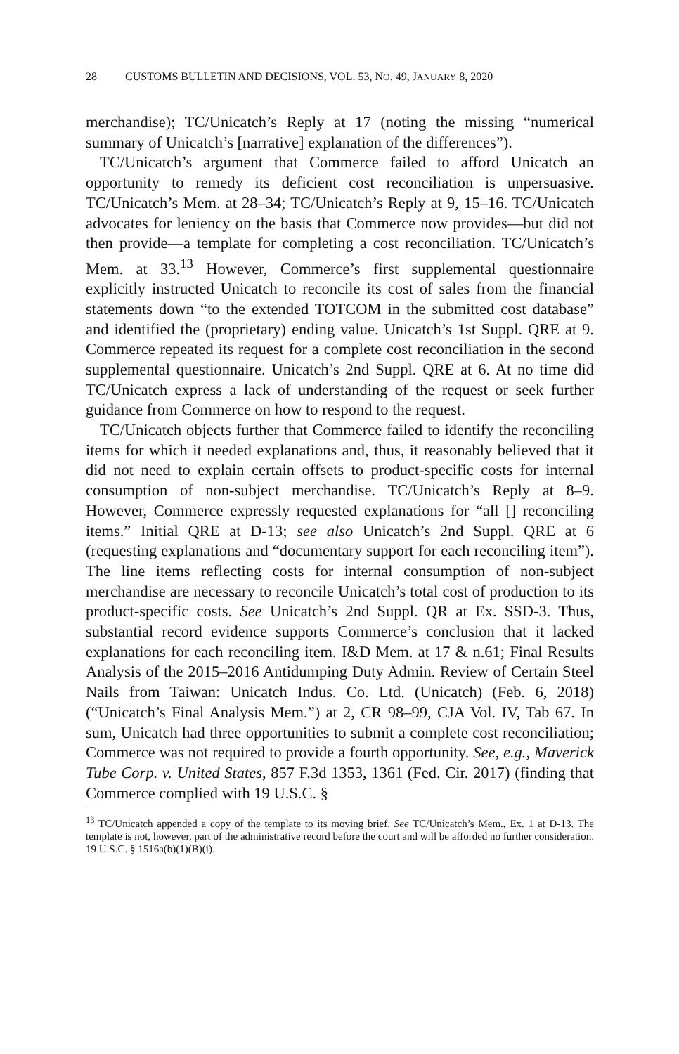28 CUSTOMS BULLETIN AND DECISIONS, VOL. 53, NO. 49, JANUARY 8, 2020
merchandise); TC/Unicatch’s Reply at 17 (noting the missing “numerical summary of Unicatch’s [narrative] explanation of the differences”).
TC/Unicatch’s argument that Commerce failed to afford Unicatch an opportunity to remedy its deficient cost reconciliation is unpersuasive. TC/Unicatch’s Mem. at 28–34; TC/Unicatch’s Reply at 9, 15–16. TC/Unicatch advocates for leniency on the basis that Commerce now provides—but did not then provide—a template for completing a cost reconciliation. TC/Unicatch’s Mem. at 33.<sup>13</sup> However, Commerce’s first supplemental questionnaire explicitly instructed Unicatch to reconcile its cost of sales from the financial statements down “to the extended TOTCOM in the submitted cost database” and identified the (proprietary) ending value. Unicatch’s 1st Suppl. QRE at 9. Commerce repeated its request for a complete cost reconciliation in the second supplemental questionnaire. Unicatch’s 2nd Suppl. QRE at 6. At no time did TC/Unicatch express a lack of understanding of the request or seek further guidance from Commerce on how to respond to the request.
TC/Unicatch objects further that Commerce failed to identify the reconciling items for which it needed explanations and, thus, it reasonably believed that it did not need to explain certain offsets to product-specific costs for internal consumption of non-subject merchandise. TC/Unicatch’s Reply at 8–9. However, Commerce expressly requested explanations for “all [] reconciling items.” Initial QRE at D-13; see also Unicatch’s 2nd Suppl. QRE at 6 (requesting explanations and “documentary support for each reconciling item”). The line items reflecting costs for internal consumption of non-subject merchandise are necessary to reconcile Unicatch’s total cost of production to its product-specific costs. See Unicatch’s 2nd Suppl. QR at Ex. SSD-3. Thus, substantial record evidence supports Commerce’s conclusion that it lacked explanations for each reconciling item. I&D Mem. at 17 & n.61; Final Results Analysis of the 2015–2016 Antidumping Duty Admin. Review of Certain Steel Nails from Taiwan: Unicatch Indus. Co. Ltd. (Unicatch) (Feb. 6, 2018) (“Unicatch’s Final Analysis Mem.”) at 2, CR 98–99, CJA Vol. IV, Tab 67. In sum, Unicatch had three opportunities to submit a complete cost reconciliation; Commerce was not required to provide a fourth opportunity. See, e.g., Maverick Tube Corp. v. United States, 857 F.3d 1353, 1361 (Fed. Cir. 2017) (finding that Commerce complied with 19 U.S.C. §
<sup>13</sup> TC/Unicatch appended a copy of the template to its moving brief. See TC/Unicatch’s Mem., Ex. 1 at D-13. The template is not, however, part of the administrative record before the court and will be afforded no further consideration. 19 U.S.C. § 1516a(b)(1)(B)(i).